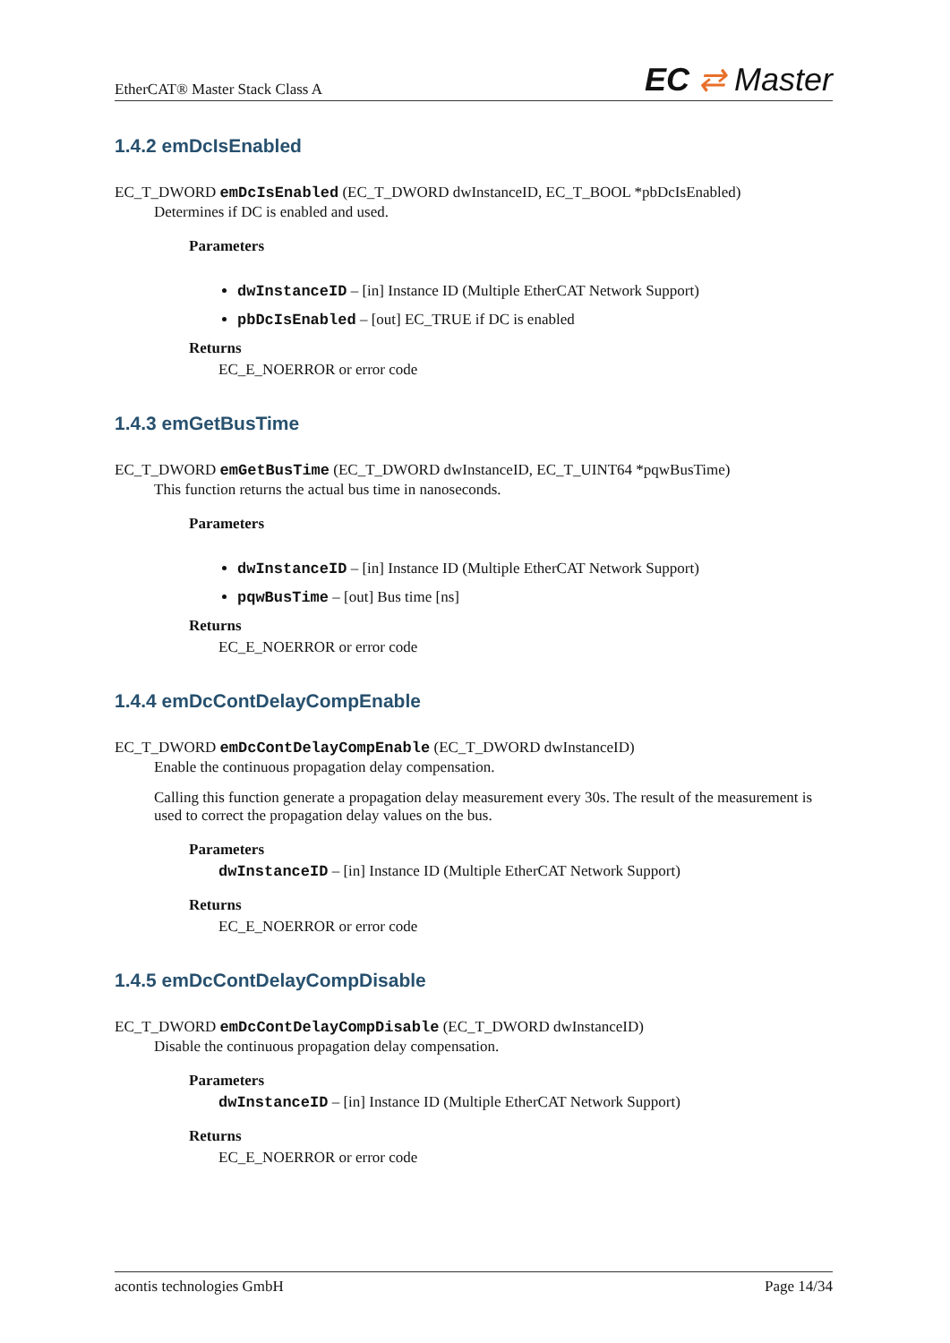EtherCAT® Master Stack Class A EC ⇄ Master
1.4.2 emDcIsEnabled
EC_T_DWORD emDcIsEnabled (EC_T_DWORD dwInstanceID, EC_T_BOOL *pbDcIsEnabled)
Determines if DC is enabled and used.
Parameters
dwInstanceID – [in] Instance ID (Multiple EtherCAT Network Support)
pbDcIsEnabled – [out] EC_TRUE if DC is enabled
Returns
EC_E_NOERROR or error code
1.4.3 emGetBusTime
EC_T_DWORD emGetBusTime (EC_T_DWORD dwInstanceID, EC_T_UINT64 *pqwBusTime)
This function returns the actual bus time in nanoseconds.
Parameters
dwInstanceID – [in] Instance ID (Multiple EtherCAT Network Support)
pqwBusTime – [out] Bus time [ns]
Returns
EC_E_NOERROR or error code
1.4.4 emDcContDelayCompEnable
EC_T_DWORD emDcContDelayCompEnable (EC_T_DWORD dwInstanceID)
Enable the continuous propagation delay compensation.
Calling this function generate a propagation delay measurement every 30s. The result of the measurement is used to correct the propagation delay values on the bus.
Parameters
dwInstanceID – [in] Instance ID (Multiple EtherCAT Network Support)
Returns
EC_E_NOERROR or error code
1.4.5 emDcContDelayCompDisable
EC_T_DWORD emDcContDelayCompDisable (EC_T_DWORD dwInstanceID)
Disable the continuous propagation delay compensation.
Parameters
dwInstanceID – [in] Instance ID (Multiple EtherCAT Network Support)
Returns
EC_E_NOERROR or error code
acontis technologies GmbH Page 14/34